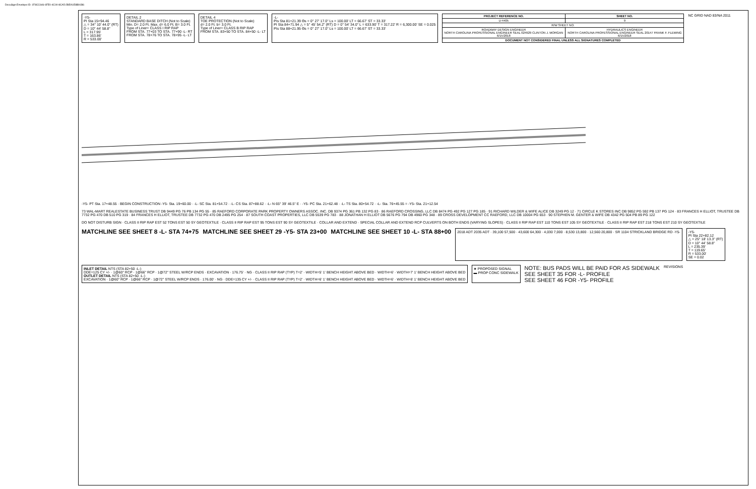DocuSign Envelope ID: 1F8CC646-6FE0-4C00-8CA5-2BEA1E8B91B6
-Y5-
PI Sta 15+94.46
△ = 34° 10' 44.0" (RT)
D = 10° 44' 58.8"
L = 317.95'
T = 163.86'
R = 533.00'
DETAIL 2
STANDARD BASE DITCH (Not to Scale)
Min. D= 2.0 Ft. Max. d= 6.0 Ft. B= 3.0 Ft.
Type of Liner= CLASS I RIP RAP
FROM STA. 77+03 TO STA. 77+90 -L- RT
FROM STA. 78+76 TO STA. 78+95 -L- LT
DETAIL 4
TOE PROTECTION (Not to Scale)
d= 2.0 Ft. b= 3.0 Ft.
Type of Liner= CLASS B RIP RAP
FROM STA. 83+50 TO STA. 84+50 -L- LT
-L-
PIs Sta 81+21.39 Θs = 0° 27' 17.0" Ls = 100.00' LT = 66.67' ST = 33.33'
PI Sta 84+71.94 △ = 5° 45' 54.2" (RT) D = 0° 54' 34.0" L = 633.90' T = 317.22' R = 6,300.00' SE = 0.025
PIs Sta 88+21.95 Θs = 0° 27' 17.0" Ls = 100.00' LT = 66.67' ST = 33.33'
| PROJECT REFERENCE NO. | SHEET NO. |
| --- | --- |
| U-4405 | 9 |
| R/W SHEET NO. | |
| ROADWAY DESIGN ENGINEER NORTH CAROLINA PROFESSIONAL ENGINEER SEAL 024929 CLINTON J. MORGAN 6/15/2018 | HYDRAULICS ENGINEER NORTH CAROLINA PROFESSIONAL ENGINEER SEAL 20147 FRANK F. FLEMING 6/15/2018 |
| DOCUMENT NOT CONSIDERED FINAL UNLESS ALL SIGNATURES COMPLETED | |
NC GRID NAD 83/NA 2011
-Y5- PT Sta. 17+48.55 · BEGIN CONSTRUCTION -Y5- Sta. 19+60.00 · -L- SC Sta. 81+54.72 · -L- CS Sta. 87+88.62 · -L- N 65° 39' 46.5" E · -Y5- PC Sta. 21+62.48 · -L- TS Sta. 80+54.72 · -L- Sta. 76+45.55 = -Y5- Sta. 21+12.54
73 WAL-MART REALESTATE BUSINESS TRUST DB 9449 PG 76 PB 134 PG 55 · 85 RAEFORD CORPORATE PARK PROPERTY OWNERS ASSOC. INC. DB 9374 PG 361 PB 132 PG 83 · 86 RAEFORD CROSSING, LLC DB 8474 PG 492 PG 127 PG 185 · 91 RICHARD WILDER & WIFE ALICE DB 3249 PG 12 · 71 CIRCLE K STORES INC DB 9852 PG 592 PB 137 PG 124 · 83 FRANCES H ELLIOT, TRUSTEE DB 7732 PG 470 DB 510 PG 319 · 84 FRANCES H ELLIOT, TRUSTEE DB 7732 PG 470 DB 2495 PG 254 · 87 SOUTH COAST PROPERTIES, LLC DB 5539 PG 783 · 88 JONATHAN H ELLIOT DB 5676 PG 794 DB 4960 PG 348 · 89 CROSS DEVELOPMENT CC RAEFORD, LLC DB 10004 PG 653 · 90 STEPHEN M. GENTER & WIFE DB 4342 PG 504 PB 89 PG 122
DO NOT DISTURB SIGN · CLASS II RIP RAP EST 52 TONS EST 50 SY GEOTEXTILE · CLASS II RIP RAP EST 95 TONS EST 90 SY GEOTEXTILE · COLLAR AND EXTEND · SPECIAL COLLAR AND EXTEND RCP CULVERTS ON BOTH ENDS (VARYING SLOPES) · CLASS II RIP RAP EST 110 TONS EST 105 SY GEOTEXTILE · CLASS II RIP RAP EST 218 TONS EST 210 SY GEOTEXTILE
MATCHLINE SEE SHEET 8 -L- STA 74+75
MATCHLINE SEE SHEET 29 -Y5- STA 23+00
MATCHLINE SEE SHEET 10 -L- STA 88+00
2018 ADT 2035 ADT · 39,100 57,500 · 43,600 64,300 · 4,030 7,000 · 8,530 13,800 · 12,560 20,800 · SR 1104 STRICKLAND BRIDGE RD -Y5-
-Y5-
PI Sta 22+82.12
△ = 25° 18' 13.3" (RT)
D = 10° 44' 58.8"
L = 235.39'
T = 119.65'
R = 533.00'
SE = 0.02
INLET DETAIL NTS (STA 82+50 -L-)
DDE=125 CY +/- · 1@60" RCP · 1@66" RCP · 1@72" STEEL W/RCP ENDS · EXCAVATION · 176.75' · NG · CLASS II RIP RAP (TYP) T=2' · WIDTH=5' 1' BENCH HEIGHT ABOVE BED · WIDTH=6' · WIDTH=7' 1' BENCH HEIGHT ABOVE BED
OUTLET DETAIL NTS (STA 82+50 -L-)
EXCAVATION · 1@60" RCP · 1@66" RCP · 1@72" STEEL W/RCP ENDS · 176.00' · NG · DDE=135 CY +/- · CLASS II RIP RAP (TYP) T=2' · WIDTH=6' 1' BENCH HEIGHT ABOVE BED · WIDTH=6' · WIDTH=6' 1' BENCH HEIGHT ABOVE BED
★ PROPOSED SIGNAL
▬ PROP CONC SIDEWALK
NOTE: BUS PADS WILL BE PAID FOR AS SIDEWALK
SEE SHEET 35 FOR -L- PROFILE
SEE SHEET 46 FOR -Y5- PROFILE
REVISIONS